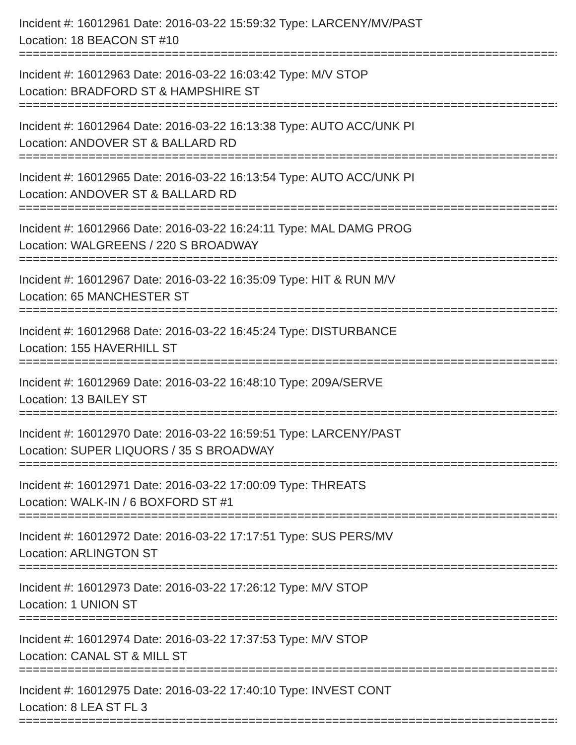Incident #: 16012961 Date: 2016-03-22 15:59:32 Type: LARCENY/MV/PAST
Location: 18 BEACON ST #10
==============================================================================
Incident #: 16012963 Date: 2016-03-22 16:03:42 Type: M/V STOP
Location: BRADFORD ST & HAMPSHIRE ST
==============================================================================
Incident #: 16012964 Date: 2016-03-22 16:13:38 Type: AUTO ACC/UNK PI
Location: ANDOVER ST & BALLARD RD
==============================================================================
Incident #: 16012965 Date: 2016-03-22 16:13:54 Type: AUTO ACC/UNK PI
Location: ANDOVER ST & BALLARD RD
==============================================================================
Incident #: 16012966 Date: 2016-03-22 16:24:11 Type: MAL DAMG PROG
Location: WALGREENS / 220 S BROADWAY
==============================================================================
Incident #: 16012967 Date: 2016-03-22 16:35:09 Type: HIT & RUN M/V
Location: 65 MANCHESTER ST
==============================================================================
Incident #: 16012968 Date: 2016-03-22 16:45:24 Type: DISTURBANCE
Location: 155 HAVERHILL ST
==============================================================================
Incident #: 16012969 Date: 2016-03-22 16:48:10 Type: 209A/SERVE
Location: 13 BAILEY ST
==============================================================================
Incident #: 16012970 Date: 2016-03-22 16:59:51 Type: LARCENY/PAST
Location: SUPER LIQUORS / 35 S BROADWAY
==============================================================================
Incident #: 16012971 Date: 2016-03-22 17:00:09 Type: THREATS
Location: WALK-IN / 6 BOXFORD ST #1
==============================================================================
Incident #: 16012972 Date: 2016-03-22 17:17:51 Type: SUS PERS/MV
Location: ARLINGTON ST
==============================================================================
Incident #: 16012973 Date: 2016-03-22 17:26:12 Type: M/V STOP
Location: 1 UNION ST
==============================================================================
Incident #: 16012974 Date: 2016-03-22 17:37:53 Type: M/V STOP
Location: CANAL ST & MILL ST
==============================================================================
Incident #: 16012975 Date: 2016-03-22 17:40:10 Type: INVEST CONT
Location: 8 LEA ST FL 3
==============================================================================